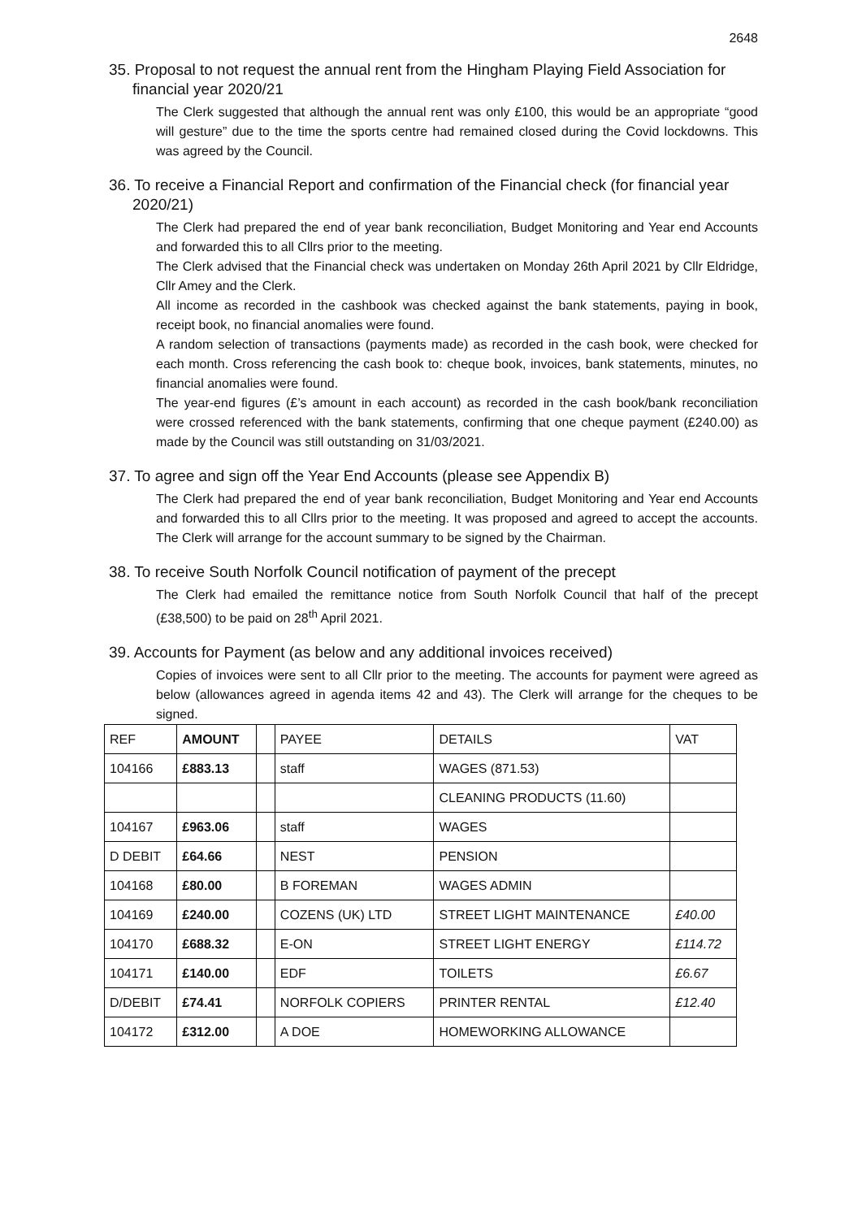2648
35. Proposal to not request the annual rent from the Hingham Playing Field Association for financial year 2020/21
The Clerk suggested that although the annual rent was only £100, this would be an appropriate “good will gesture” due to the time the sports centre had remained closed during the Covid lockdowns. This was agreed by the Council.
36. To receive a Financial Report and confirmation of the Financial check (for financial year 2020/21)
The Clerk had prepared the end of year bank reconciliation, Budget Monitoring and Year end Accounts and forwarded this to all Cllrs prior to the meeting.
The Clerk advised that the Financial check was undertaken on Monday 26th April 2021 by Cllr Eldridge, Cllr Amey and the Clerk.
All income as recorded in the cashbook was checked against the bank statements, paying in book, receipt book, no financial anomalies were found.
A random selection of transactions (payments made) as recorded in the cash book, were checked for each month. Cross referencing the cash book to: cheque book, invoices, bank statements, minutes, no financial anomalies were found.
The year-end figures (£’s amount in each account) as recorded in the cash book/bank reconciliation were crossed referenced with the bank statements, confirming that one cheque payment (£240.00) as made by the Council was still outstanding on 31/03/2021.
37. To agree and sign off the Year End Accounts (please see Appendix B)
The Clerk had prepared the end of year bank reconciliation, Budget Monitoring and Year end Accounts and forwarded this to all Cllrs prior to the meeting. It was proposed and agreed to accept the accounts. The Clerk will arrange for the account summary to be signed by the Chairman.
38. To receive South Norfolk Council notification of payment of the precept
The Clerk had emailed the remittance notice from South Norfolk Council that half of the precept (£38,500) to be paid on 28<sup>th</sup> April 2021.
39. Accounts for Payment (as below and any additional invoices received)
Copies of invoices were sent to all Cllr prior to the meeting. The accounts for payment were agreed as below (allowances agreed in agenda items 42 and 43). The Clerk will arrange for the cheques to be signed.
| REF | AMOUNT | | PAYEE | DETAILS | VAT |
| 104166 | £883.13 | | staff | WAGES (871.53) | |
| | | | | CLEANING PRODUCTS (11.60) | |
| 104167 | £963.06 | | staff | WAGES | |
| D DEBIT | £64.66 | | NEST | PENSION | |
| 104168 | £80.00 | | B FOREMAN | WAGES ADMIN | |
| 104169 | £240.00 | | COZENS (UK) LTD | STREET LIGHT MAINTENANCE | £40.00 |
| 104170 | £688.32 | | E-ON | STREET LIGHT ENERGY | £114.72 |
| 104171 | £140.00 | | EDF | TOILETS | £6.67 |
| D/DEBIT | £74.41 | | NORFOLK COPIERS | PRINTER RENTAL | £12.40 |
| 104172 | £312.00 | | A DOE | HOMEWORKING ALLOWANCE | |